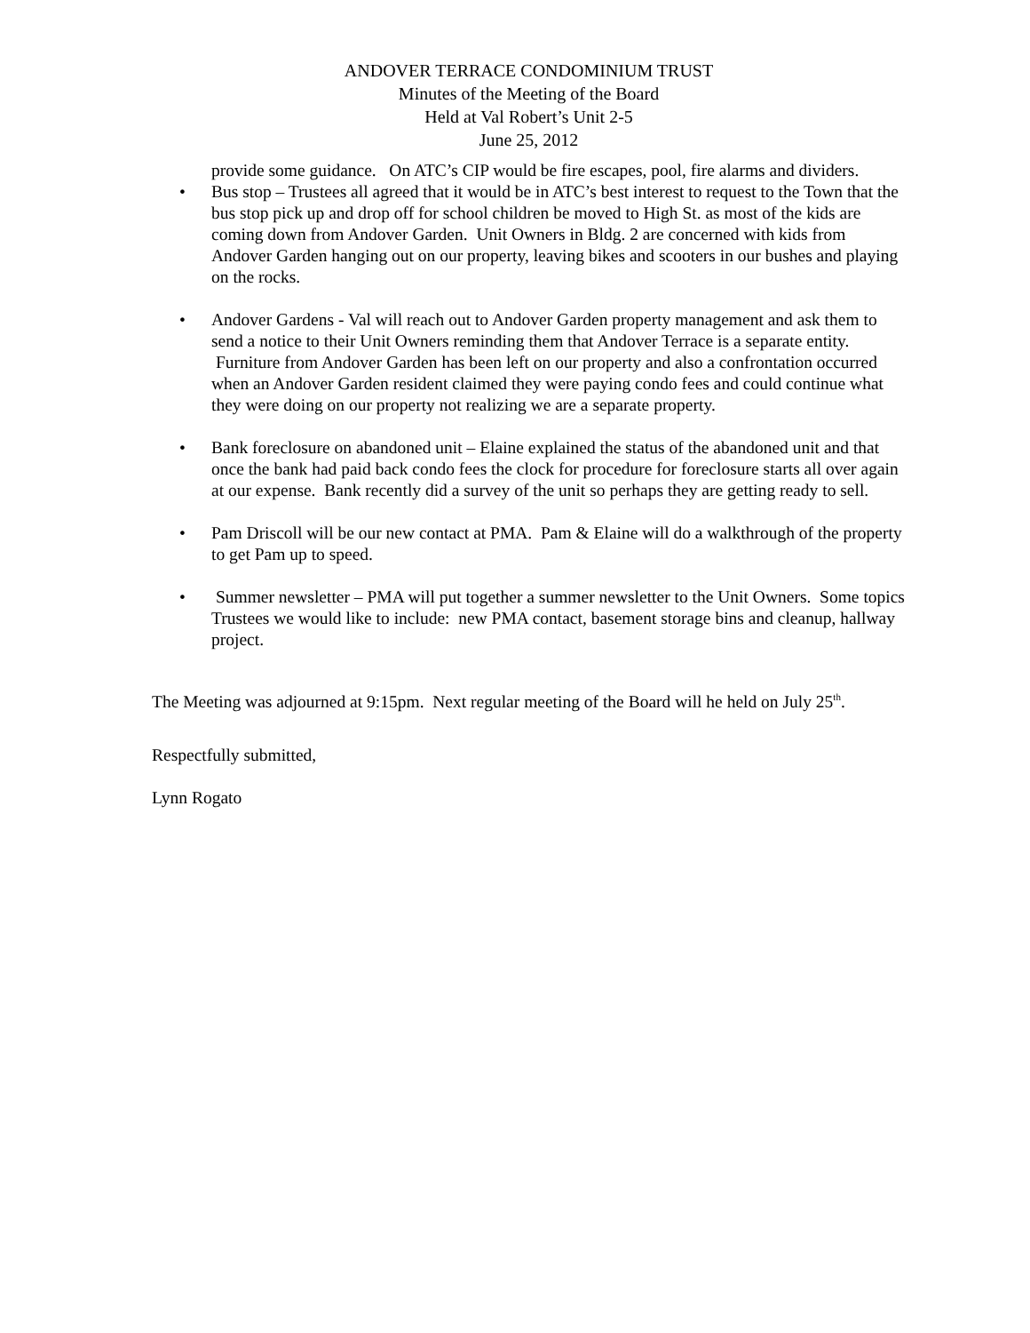ANDOVER TERRACE CONDOMINIUM TRUST
Minutes of the Meeting of the Board
Held at Val Robert’s Unit 2-5
June 25, 2012
provide some guidance. On ATC’s CIP would be fire escapes, pool, fire alarms and dividers.
• Bus stop – Trustees all agreed that it would be in ATC’s best interest to request to the Town that the bus stop pick up and drop off for school children be moved to High St. as most of the kids are coming down from Andover Garden. Unit Owners in Bldg. 2 are concerned with kids from Andover Garden hanging out on our property, leaving bikes and scooters in our bushes and playing on the rocks.
• Andover Gardens - Val will reach out to Andover Garden property management and ask them to send a notice to their Unit Owners reminding them that Andover Terrace is a separate entity. Furniture from Andover Garden has been left on our property and also a confrontation occurred when an Andover Garden resident claimed they were paying condo fees and could continue what they were doing on our property not realizing we are a separate property.
• Bank foreclosure on abandoned unit – Elaine explained the status of the abandoned unit and that once the bank had paid back condo fees the clock for procedure for foreclosure starts all over again at our expense. Bank recently did a survey of the unit so perhaps they are getting ready to sell.
• Pam Driscoll will be our new contact at PMA. Pam & Elaine will do a walkthrough of the property to get Pam up to speed.
• Summer newsletter – PMA will put together a summer newsletter to the Unit Owners. Some topics Trustees we would like to include: new PMA contact, basement storage bins and cleanup, hallway project.
The Meeting was adjourned at 9:15pm. Next regular meeting of the Board will he held on July 25<sup>th</sup>.
Respectfully submitted,
Lynn Rogato